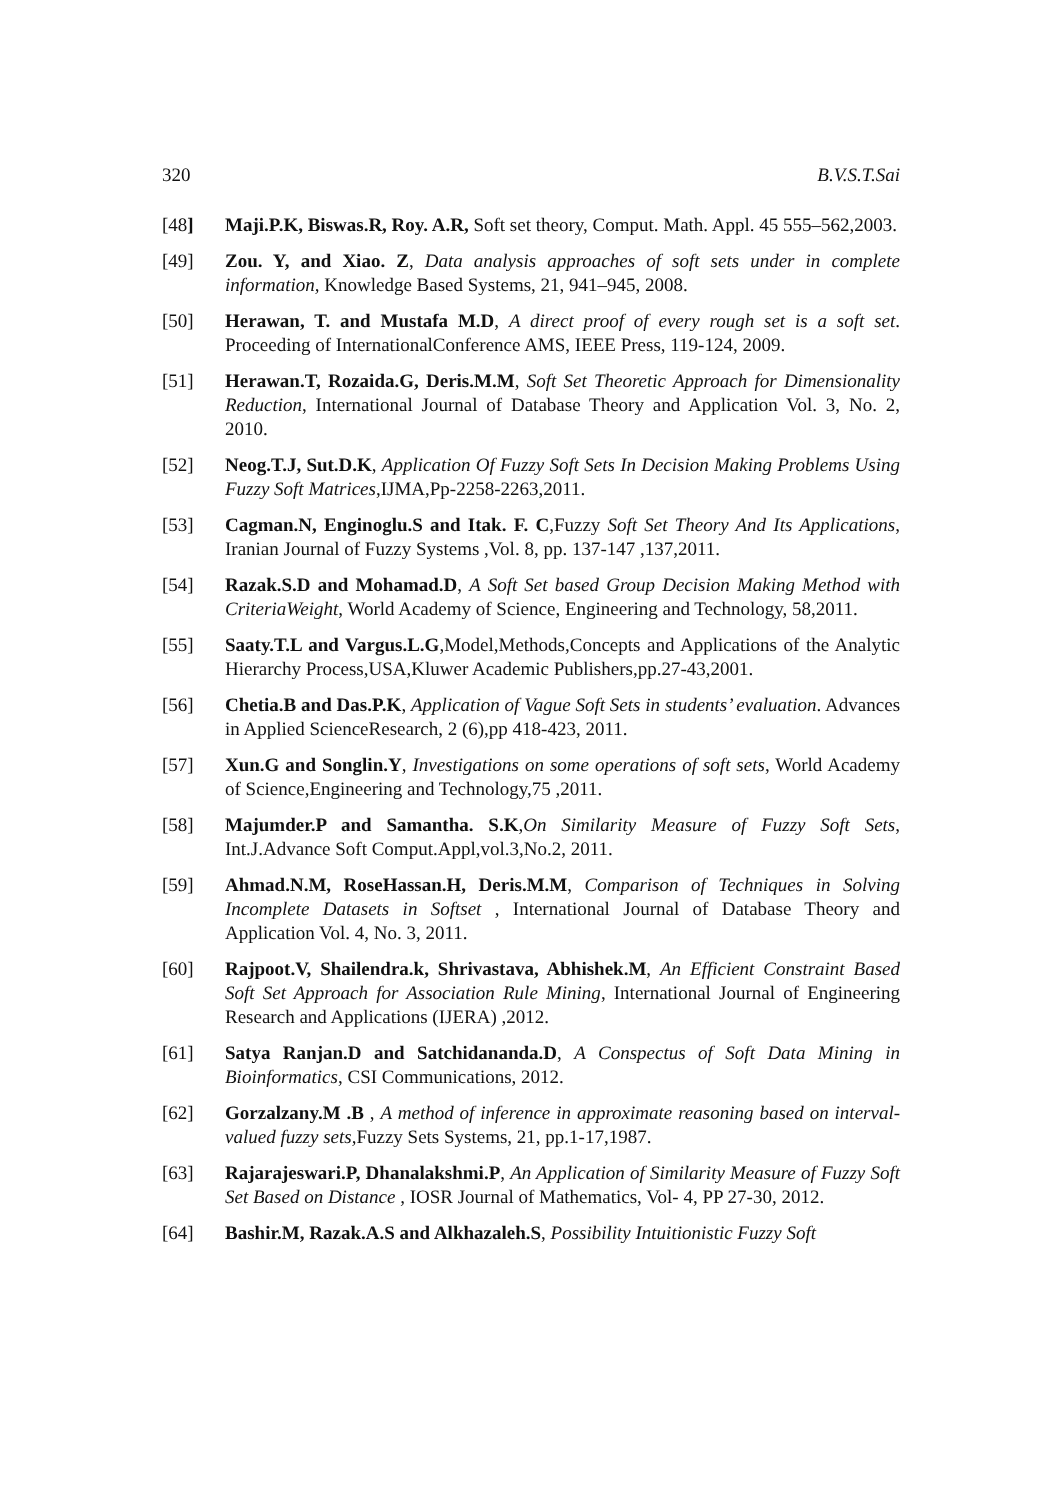320 B.V.S.T.Sai
[48] Maji.P.K, Biswas.R, Roy. A.R, Soft set theory, Comput. Math. Appl. 45 555–562,2003.
[49] Zou. Y, and Xiao. Z, Data analysis approaches of soft sets under in complete information, Knowledge Based Systems, 21, 941–945, 2008.
[50] Herawan, T. and Mustafa M.D, A direct proof of every rough set is a soft set. Proceeding of InternationalConference AMS, IEEE Press, 119-124, 2009.
[51] Herawan.T, Rozaida.G, Deris.M.M, Soft Set Theoretic Approach for Dimensionality Reduction, International Journal of Database Theory and Application Vol. 3, No. 2, 2010.
[52] Neog.T.J, Sut.D.K, Application Of Fuzzy Soft Sets In Decision Making Problems Using Fuzzy Soft Matrices,IJMA,Pp-2258-2263,2011.
[53] Cagman.N, Enginoglu.S and Itak. F. C,Fuzzy Soft Set Theory And Its Applications, Iranian Journal of Fuzzy Systems ,Vol. 8, pp. 137-147 ,137,2011.
[54] Razak.S.D and Mohamad.D, A Soft Set based Group Decision Making Method with CriteriaWeight, World Academy of Science, Engineering and Technology, 58,2011.
[55] Saaty.T.L and Vargus.L.G,Model,Methods,Concepts and Applications of the Analytic Hierarchy Process,USA,Kluwer Academic Publishers,pp.27-43,2001.
[56] Chetia.B and Das.P.K, Application of Vague Soft Sets in students’ evaluation. Advances in Applied ScienceResearch, 2 (6),pp 418-423, 2011.
[57] Xun.G and Songlin.Y, Investigations on some operations of soft sets, World Academy of Science,Engineering and Technology,75 ,2011.
[58] Majumder.P and Samantha. S.K,On Similarity Measure of Fuzzy Soft Sets, Int.J.Advance Soft Comput.Appl,vol.3,No.2, 2011.
[59] Ahmad.N.M, RoseHassan.H, Deris.M.M, Comparison of Techniques in Solving Incomplete Datasets in Softset , International Journal of Database Theory and Application Vol. 4, No. 3, 2011.
[60] Rajpoot.V, Shailendra.k, Shrivastava, Abhishek.M, An Efficient Constraint Based Soft Set Approach for Association Rule Mining, International Journal of Engineering Research and Applications (IJERA) ,2012.
[61] Satya Ranjan.D and Satchidananda.D, A Conspectus of Soft Data Mining in Bioinformatics, CSI Communications, 2012.
[62] Gorzalzany.M .B , A method of inference in approximate reasoning based on interval-valued fuzzy sets, Fuzzy Sets Systems, 21, pp.1-17,1987.
[63] Rajarajeswari.P, Dhanalakshmi.P, An Application of Similarity Measure of Fuzzy Soft Set Based on Distance , IOSR Journal of Mathematics, Vol- 4, PP 27-30, 2012.
[64] Bashir.M, Razak.A.S and Alkhazaleh.S, Possibility Intuitionistic Fuzzy Soft